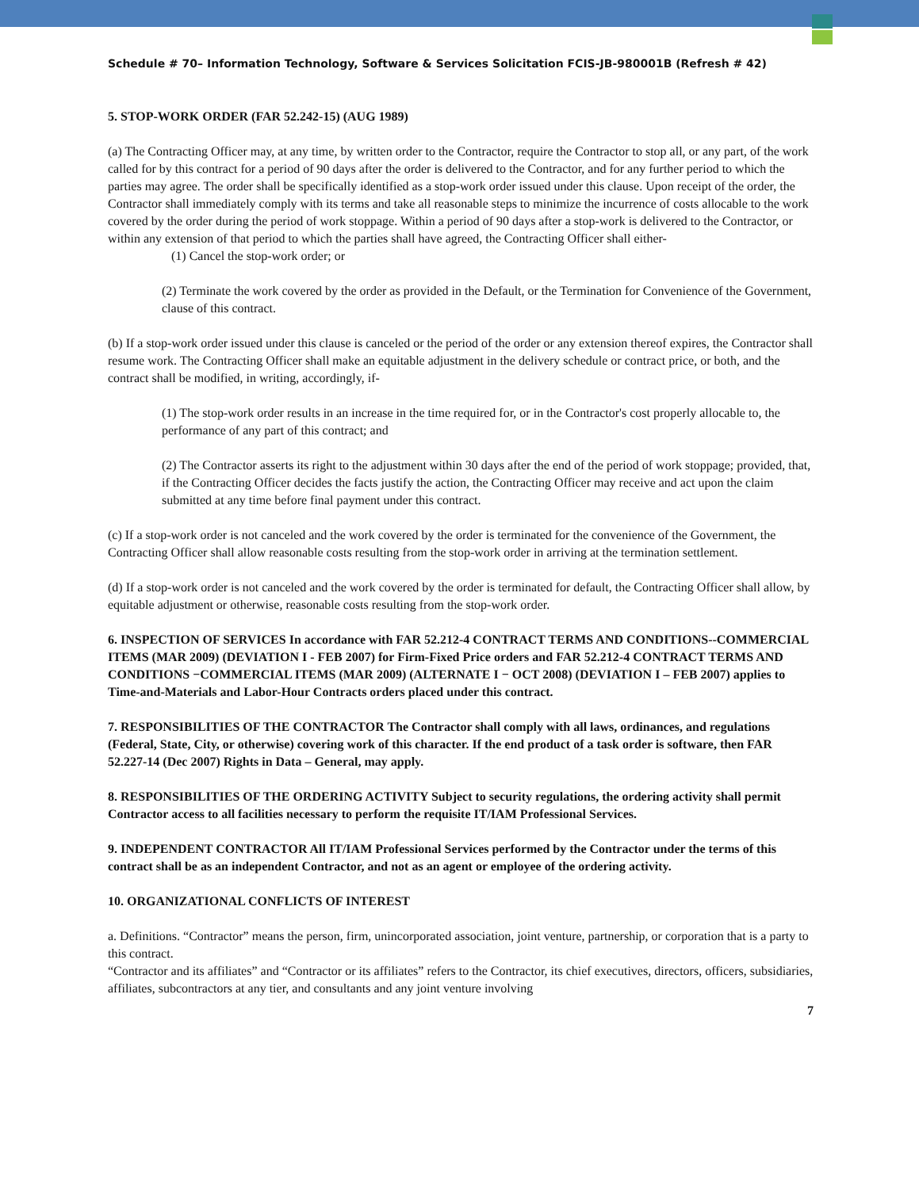Schedule # 70– Information Technology, Software & Services Solicitation FCIS-JB-980001B (Refresh # 42)
5. STOP-WORK ORDER (FAR 52.242-15) (AUG 1989)
(a) The Contracting Officer may, at any time, by written order to the Contractor, require the Contractor to stop all, or any part, of the work called for by this contract for a period of 90 days after the order is delivered to the Contractor, and for any further period to which the parties may agree. The order shall be specifically identified as a stop-work order issued under this clause. Upon receipt of the order, the Contractor shall immediately comply with its terms and take all reasonable steps to minimize the incurrence of costs allocable to the work covered by the order during the period of work stoppage. Within a period of 90 days after a stop-work is delivered to the Contractor, or within any extension of that period to which the parties shall have agreed, the Contracting Officer shall either-
(1) Cancel the stop-work order; or
(2) Terminate the work covered by the order as provided in the Default, or the Termination for Convenience of the Government, clause of this contract.
(b) If a stop-work order issued under this clause is canceled or the period of the order or any extension thereof expires, the Contractor shall resume work. The Contracting Officer shall make an equitable adjustment in the delivery schedule or contract price, or both, and the contract shall be modified, in writing, accordingly, if-
(1) The stop-work order results in an increase in the time required for, or in the Contractor's cost properly allocable to, the performance of any part of this contract; and
(2) The Contractor asserts its right to the adjustment within 30 days after the end of the period of work stoppage; provided, that, if the Contracting Officer decides the facts justify the action, the Contracting Officer may receive and act upon the claim submitted at any time before final payment under this contract.
(c) If a stop-work order is not canceled and the work covered by the order is terminated for the convenience of the Government, the Contracting Officer shall allow reasonable costs resulting from the stop-work order in arriving at the termination settlement.
(d) If a stop-work order is not canceled and the work covered by the order is terminated for default, the Contracting Officer shall allow, by equitable adjustment or otherwise, reasonable costs resulting from the stop-work order.
6. INSPECTION OF SERVICES In accordance with FAR 52.212-4 CONTRACT TERMS AND CONDITIONS--COMMERCIAL ITEMS (MAR 2009) (DEVIATION I - FEB 2007) for Firm-Fixed Price orders and FAR 52.212-4 CONTRACT TERMS AND CONDITIONS −COMMERCIAL ITEMS (MAR 2009) (ALTERNATE I − OCT 2008) (DEVIATION I – FEB 2007) applies to Time-and-Materials and Labor-Hour Contracts orders placed under this contract.
7. RESPONSIBILITIES OF THE CONTRACTOR The Contractor shall comply with all laws, ordinances, and regulations (Federal, State, City, or otherwise) covering work of this character. If the end product of a task order is software, then FAR 52.227-14 (Dec 2007) Rights in Data – General, may apply.
8. RESPONSIBILITIES OF THE ORDERING ACTIVITY Subject to security regulations, the ordering activity shall permit Contractor access to all facilities necessary to perform the requisite IT/IAM Professional Services.
9. INDEPENDENT CONTRACTOR All IT/IAM Professional Services performed by the Contractor under the terms of this contract shall be as an independent Contractor, and not as an agent or employee of the ordering activity.
10. ORGANIZATIONAL CONFLICTS OF INTEREST
a. Definitions. “Contractor” means the person, firm, unincorporated association, joint venture, partnership, or corporation that is a party to this contract.
“Contractor and its affiliates” and “Contractor or its affiliates” refers to the Contractor, its chief executives, directors, officers, subsidiaries, affiliates, subcontractors at any tier, and consultants and any joint venture involving
7